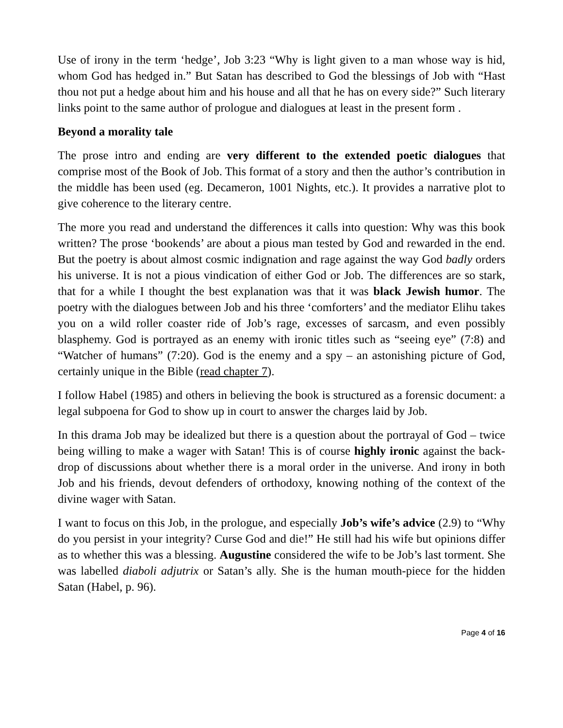Use of irony in the term ‘hedge’, Job 3:23 “Why is light given to a man whose way is hid, whom God has hedged in.” But Satan has described to God the blessings of Job with “Hast thou not put a hedge about him and his house and all that he has on every side?” Such literary links point to the same author of prologue and dialogues at least in the present form .
Beyond a morality tale
The prose intro and ending are very different to the extended poetic dialogues that comprise most of the Book of Job. This format of a story and then the author’s contribution in the middle has been used (eg. Decameron, 1001 Nights, etc.). It provides a narrative plot to give coherence to the literary centre.
The more you read and understand the differences it calls into question: Why was this book written? The prose ‘bookends’ are about a pious man tested by God and rewarded in the end. But the poetry is about almost cosmic indignation and rage against the way God badly orders his universe. It is not a pious vindication of either God or Job. The differences are so stark, that for a while I thought the best explanation was that it was black Jewish humor. The poetry with the dialogues between Job and his three ‘comforters’ and the mediator Elihu takes you on a wild roller coaster ride of Job’s rage, excesses of sarcasm, and even possibly blasphemy. God is portrayed as an enemy with ironic titles such as “seeing eye” (7:8) and “Watcher of humans” (7:20). God is the enemy and a spy – an astonishing picture of God, certainly unique in the Bible (read chapter 7).
I follow Habel (1985) and others in believing the book is structured as a forensic document: a legal subpoena for God to show up in court to answer the charges laid by Job.
In this drama Job may be idealized but there is a question about the portrayal of God – twice being willing to make a wager with Satan! This is of course highly ironic against the back-drop of discussions about whether there is a moral order in the universe. And irony in both Job and his friends, devout defenders of orthodoxy, knowing nothing of the context of the divine wager with Satan.
I want to focus on this Job, in the prologue, and especially Job’s wife’s advice (2.9) to “Why do you persist in your integrity? Curse God and die!” He still had his wife but opinions differ as to whether this was a blessing. Augustine considered the wife to be Job’s last torment. She was labelled diaboli adjutrix or Satan’s ally. She is the human mouth-piece for the hidden Satan (Habel, p. 96).
Page 4 of 16